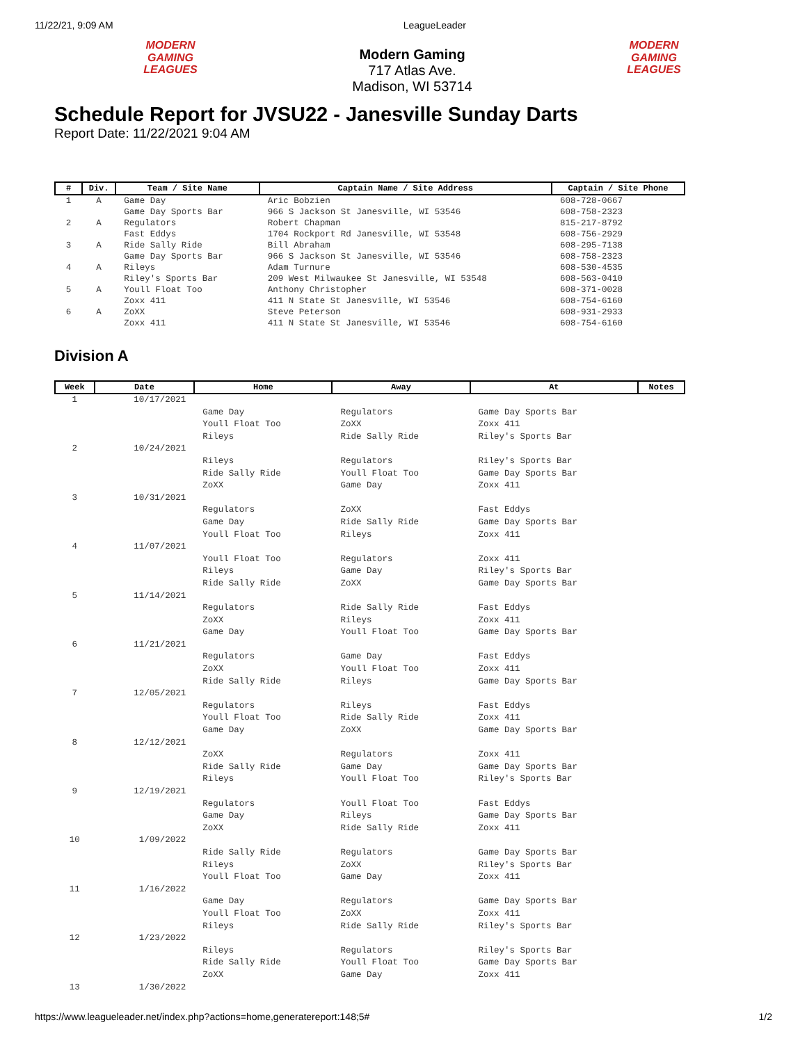11/22/21, 9:09 AM LeagueLeader
MODERN GAMING LEAGUES
Modern Gaming
717 Atlas Ave.
Madison, WI 53714
MODERN GAMING LEAGUES
Schedule Report for JVSU22 - Janesville Sunday Darts
Report Date: 11/22/2021 9:04 AM
| # | Div. | Team / Site Name | Captain Name / Site Address | Captain / Site Phone |
| --- | --- | --- | --- | --- |
| 1 | A | Game Day Game Day Sports Bar | Aric Bobzien 966 S Jackson St Janesville, WI 53546 | 608-728-0667 608-758-2323 |
| 2 | A | Regulators Fast Eddys | Robert Chapman 1704 Rockport Rd Janesville, WI 53548 | 815-217-8792 608-756-2929 |
| 3 | A | Ride Sally Ride Game Day Sports Bar | Bill Abraham 966 S Jackson St Janesville, WI 53546 | 608-295-7138 608-758-2323 |
| 4 | A | Rileys Riley's Sports Bar | Adam Turnure 209 West Milwaukee St Janesville, WI 53548 | 608-530-4535 608-563-0410 |
| 5 | A | Youll Float Too Zoxx 411 | Anthony Christopher 411 N State St Janesville, WI 53546 | 608-371-0028 608-754-6160 |
| 6 | A | ZoXX Zoxx 411 | Steve Peterson 411 N State St Janesville, WI 53546 | 608-931-2933 608-754-6160 |
Division A
| Week | Date | Home | Away | At | Notes |
| --- | --- | --- | --- | --- | --- |
| 1 | 10/17/2021 | | | | |
| | | Game Day Youll Float Too Rileys | Regulators ZoXX Ride Sally Ride | Game Day Sports Bar Zoxx 411 Riley's Sports Bar | |
| 2 | 10/24/2021 | | | | |
| | | Rileys Ride Sally Ride ZoXX | Regulators Youll Float Too Game Day | Riley's Sports Bar Game Day Sports Bar Zoxx 411 | |
| 3 | 10/31/2021 | | | | |
| | | Regulators Game Day Youll Float Too | ZoXX Ride Sally Ride Rileys | Fast Eddys Game Day Sports Bar Zoxx 411 | |
| 4 | 11/07/2021 | | | | |
| | | Youll Float Too Rileys Ride Sally Ride | Regulators Game Day ZoXX | Zoxx 411 Riley's Sports Bar Game Day Sports Bar | |
| 5 | 11/14/2021 | | | | |
| | | Regulators ZoXX Game Day | Ride Sally Ride Rileys Youll Float Too | Fast Eddys Zoxx 411 Game Day Sports Bar | |
| 6 | 11/21/2021 | | | | |
| | | Regulators ZoXX Ride Sally Ride | Game Day Youll Float Too Rileys | Fast Eddys Zoxx 411 Game Day Sports Bar | |
| 7 | 12/05/2021 | | | | |
| | | Regulators Youll Float Too Game Day | Rileys Ride Sally Ride ZoXX | Fast Eddys Zoxx 411 Game Day Sports Bar | |
| 8 | 12/12/2021 | | | | |
| | | ZoXX Ride Sally Ride Rileys | Regulators Game Day Youll Float Too | Zoxx 411 Game Day Sports Bar Riley's Sports Bar | |
| 9 | 12/19/2021 | | | | |
| | | Regulators Game Day ZoXX | Youll Float Too Rileys Ride Sally Ride | Fast Eddys Game Day Sports Bar Zoxx 411 | |
| 10 | 1/09/2022 | | | | |
| | | Ride Sally Ride Rileys Youll Float Too | Regulators ZoXX Game Day | Game Day Sports Bar Riley's Sports Bar Zoxx 411 | |
| 11 | 1/16/2022 | | | | |
| | | Game Day Youll Float Too Rileys | Regulators ZoXX Ride Sally Ride | Game Day Sports Bar Zoxx 411 Riley's Sports Bar | |
| 12 | 1/23/2022 | | | | |
| | | Rileys Ride Sally Ride ZoXX | Regulators Youll Float Too Game Day | Riley's Sports Bar Game Day Sports Bar Zoxx 411 | |
| 13 | 1/30/2022 | | | | |
https://www.leagueleader.net/index.php?actions=home,generatereport:148;5# 1/2